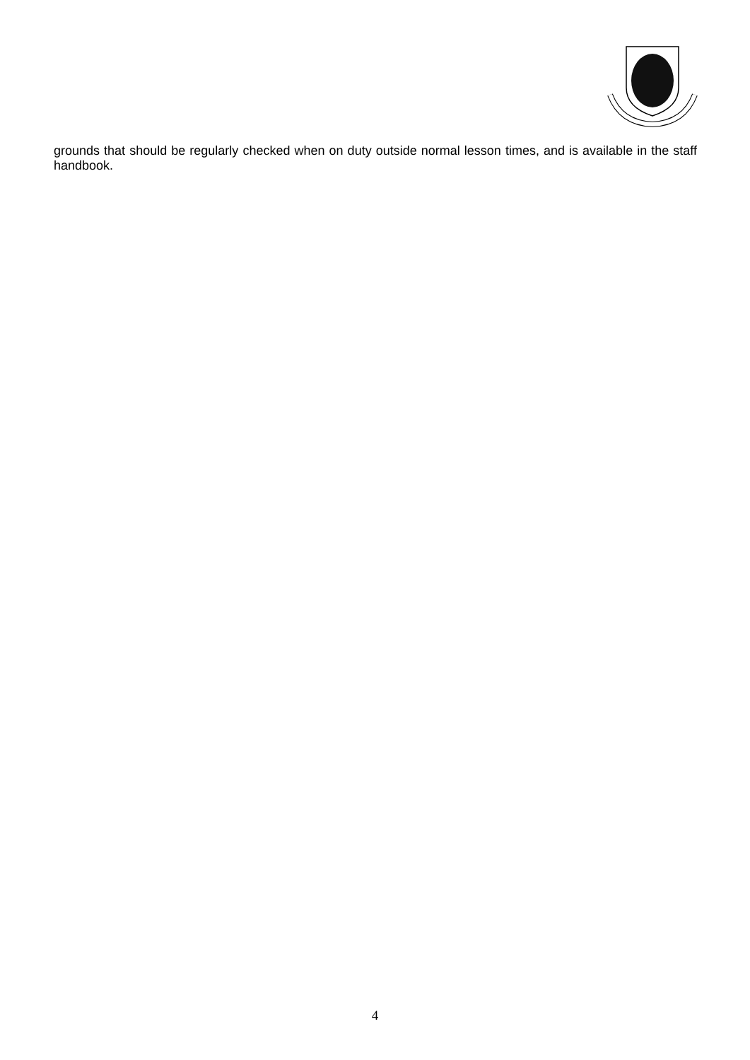grounds that should be regularly checked when on duty outside normal lesson times, and is available in the staff handbook.
4